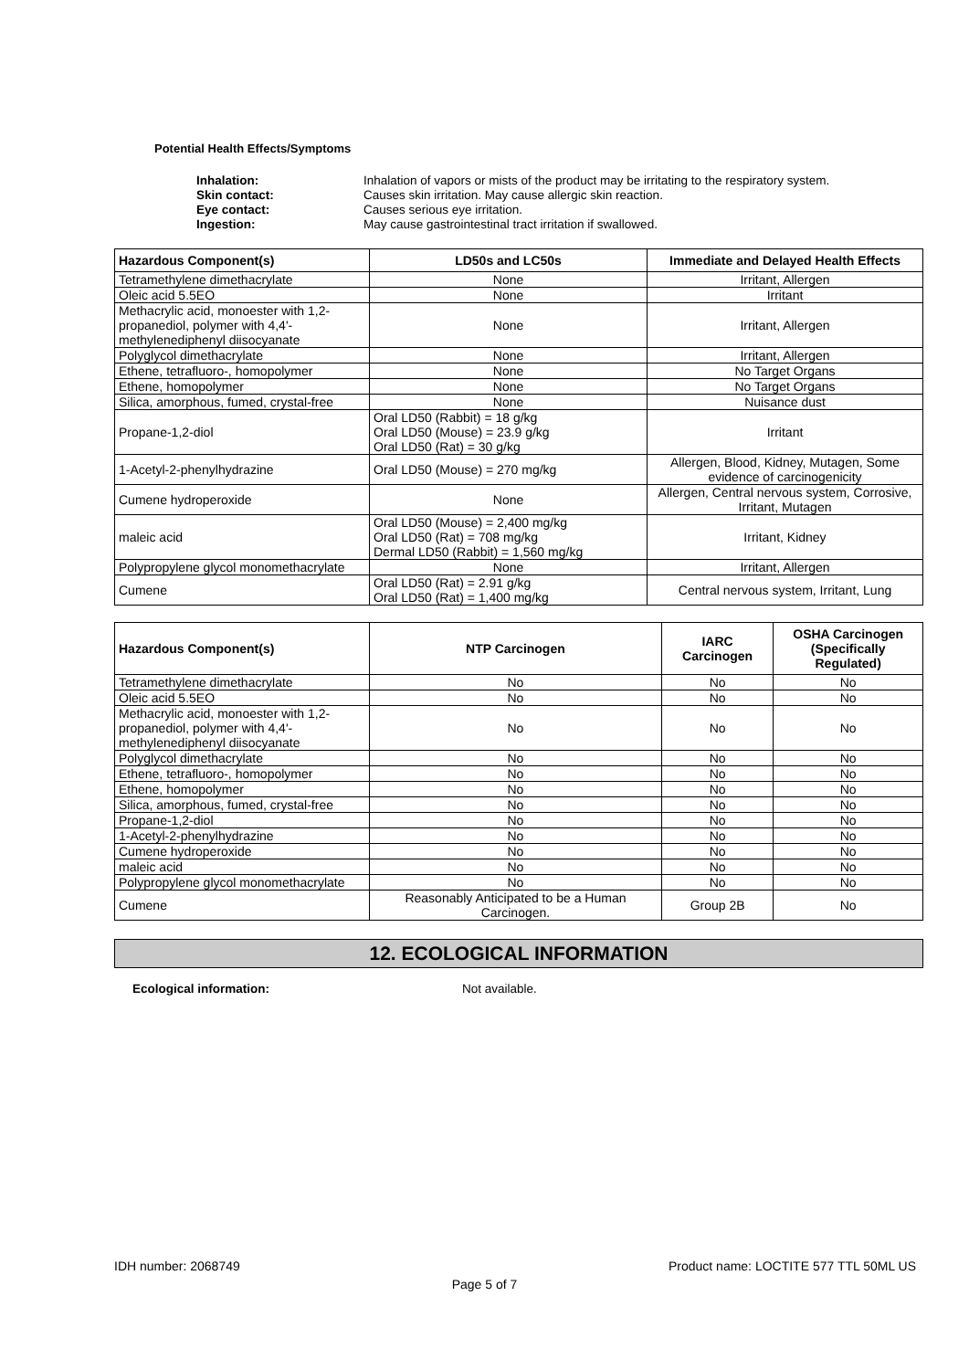Potential Health Effects/Symptoms
Inhalation: Inhalation of vapors or mists of the product may be irritating to the respiratory system. Skin contact: Causes skin irritation. May cause allergic skin reaction. Eye contact: Causes serious eye irritation. Ingestion: May cause gastrointestinal tract irritation if swallowed.
| Hazardous Component(s) | LD50s and LC50s | Immediate and Delayed Health Effects |
| --- | --- | --- |
| Tetramethylene dimethacrylate | None | Irritant, Allergen |
| Oleic acid 5.5EO | None | Irritant |
| Methacrylic acid, monoester with 1,2-propanediol, polymer with 4,4'-methylenediphenyl diisocyanate | None | Irritant, Allergen |
| Polyglycol dimethacrylate | None | Irritant, Allergen |
| Ethene, tetrafluoro-, homopolymer | None | No Target Organs |
| Ethene, homopolymer | None | No Target Organs |
| Silica, amorphous, fumed, crystal-free | None | Nuisance dust |
| Propane-1,2-diol | Oral LD50 (Rabbit) = 18 g/kg Oral LD50 (Mouse) = 23.9 g/kg Oral LD50 (Rat) = 30 g/kg | Irritant |
| 1-Acetyl-2-phenylhydrazine | Oral LD50 (Mouse) = 270 mg/kg | Allergen, Blood, Kidney, Mutagen, Some evidence of carcinogenicity |
| Cumene hydroperoxide | None | Allergen, Central nervous system, Corrosive, Irritant, Mutagen |
| maleic acid | Oral LD50 (Mouse) = 2,400 mg/kg Oral LD50 (Rat) = 708 mg/kg Dermal LD50 (Rabbit) = 1,560 mg/kg | Irritant, Kidney |
| Polypropylene glycol monomethacrylate | None | Irritant, Allergen |
| Cumene | Oral LD50 (Rat) = 2.91 g/kg Oral LD50 (Rat) = 1,400 mg/kg | Central nervous system, Irritant, Lung |
| Hazardous Component(s) | NTP Carcinogen | IARC Carcinogen | OSHA Carcinogen (Specifically Regulated) |
| --- | --- | --- | --- |
| Tetramethylene dimethacrylate | No | No | No |
| Oleic acid 5.5EO | No | No | No |
| Methacrylic acid, monoester with 1,2-propanediol, polymer with 4,4'-methylenediphenyl diisocyanate | No | No | No |
| Polyglycol dimethacrylate | No | No | No |
| Ethene, tetrafluoro-, homopolymer | No | No | No |
| Ethene, homopolymer | No | No | No |
| Silica, amorphous, fumed, crystal-free | No | No | No |
| Propane-1,2-diol | No | No | No |
| 1-Acetyl-2-phenylhydrazine | No | No | No |
| Cumene hydroperoxide | No | No | No |
| maleic acid | No | No | No |
| Polypropylene glycol monomethacrylate | No | No | No |
| Cumene | Reasonably Anticipated to be a Human Carcinogen. | Group 2B | No |
12. ECOLOGICAL INFORMATION
Ecological information: Not available.
IDH number: 2068749 Product name: LOCTITE 577 TTL 50ML US
Page 5 of 7